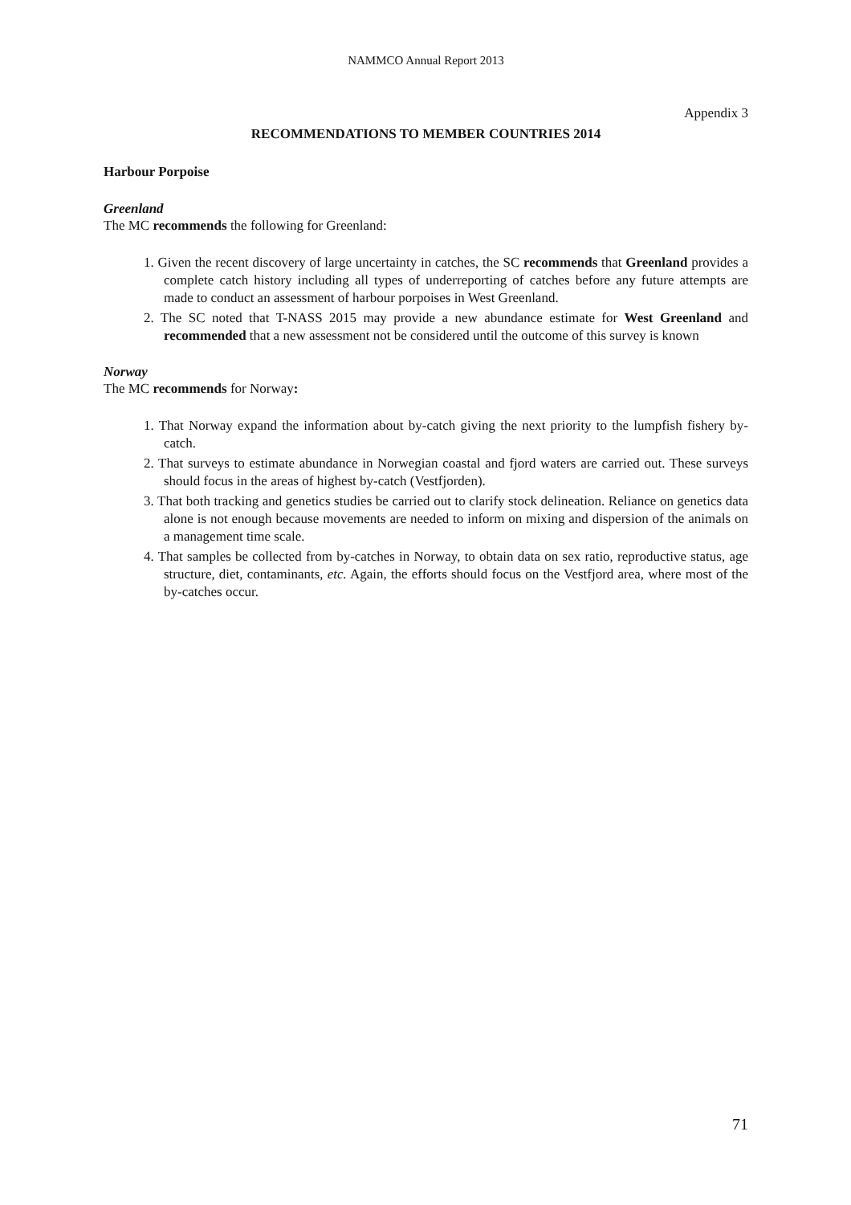NAMMCO Annual Report 2013
Appendix 3
RECOMMENDATIONS TO MEMBER COUNTRIES 2014
Harbour Porpoise
Greenland
The MC recommends the following for Greenland:
1. Given the recent discovery of large uncertainty in catches, the SC recommends that Greenland provides a complete catch history including all types of underreporting of catches before any future attempts are made to conduct an assessment of harbour porpoises in West Greenland.
2. The SC noted that T-NASS 2015 may provide a new abundance estimate for West Greenland and recommended that a new assessment not be considered until the outcome of this survey is known
Norway
The MC recommends for Norway:
1. That Norway expand the information about by-catch giving the next priority to the lumpfish fishery by-catch.
2. That surveys to estimate abundance in Norwegian coastal and fjord waters are carried out. These surveys should focus in the areas of highest by-catch (Vestfjorden).
3. That both tracking and genetics studies be carried out to clarify stock delineation. Reliance on genetics data alone is not enough because movements are needed to inform on mixing and dispersion of the animals on a management time scale.
4. That samples be collected from by-catches in Norway, to obtain data on sex ratio, reproductive status, age structure, diet, contaminants, etc. Again, the efforts should focus on the Vestfjord area, where most of the by-catches occur.
71